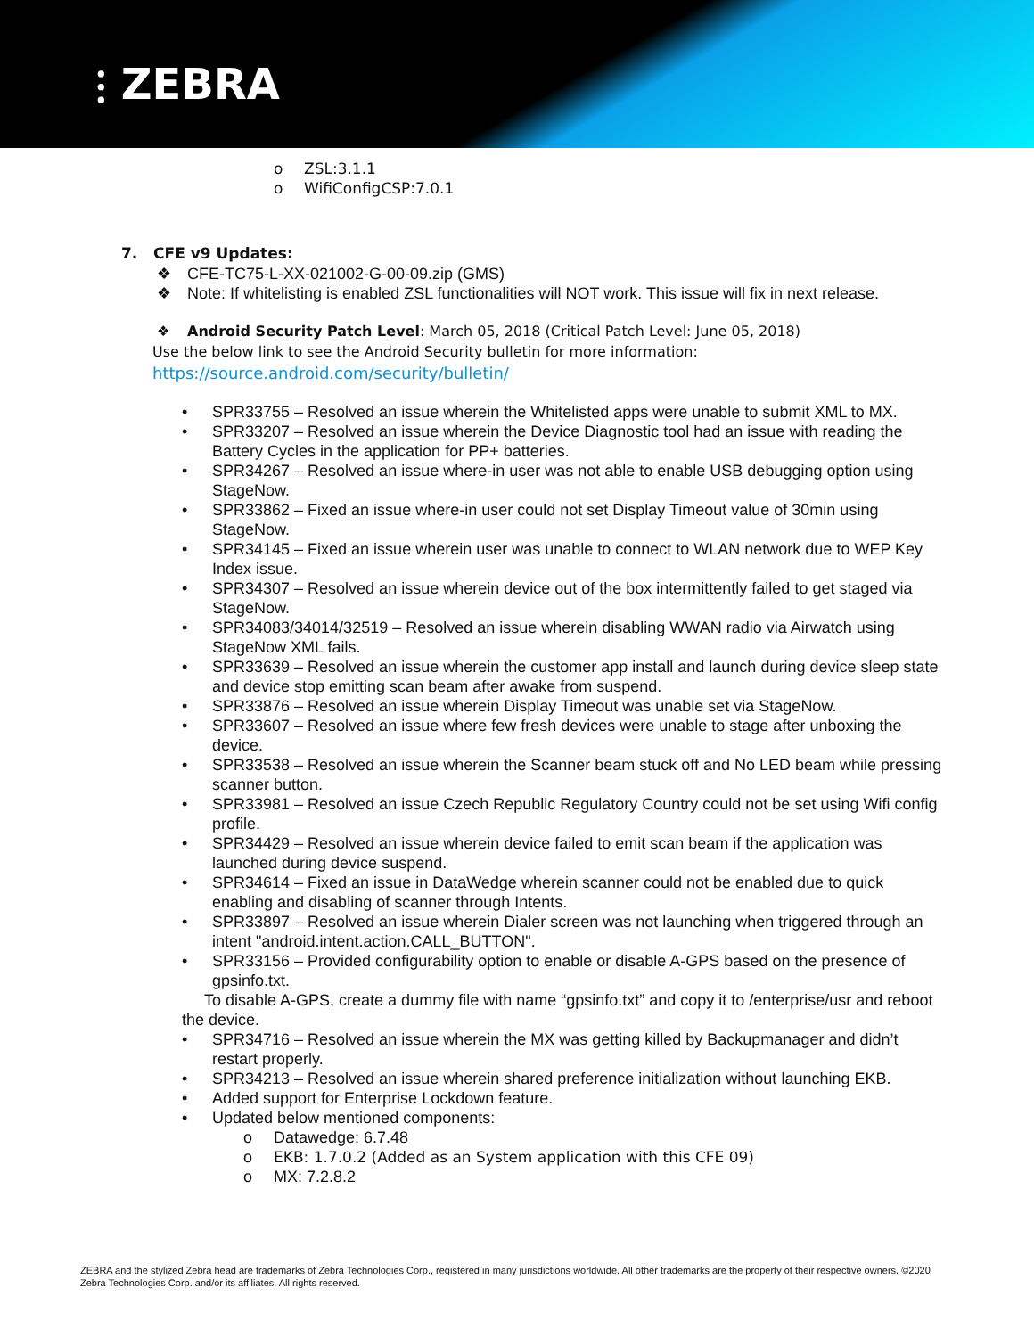⫶ ZEBRA
o ZSL:3.1.1
o WifiConfigCSP:7.0.1
7. CFE v9 Updates:
❖ CFE-TC75-L-XX-021002-G-00-09.zip (GMS)
❖ Note: If whitelisting is enabled ZSL functionalities will NOT work. This issue will fix in next release.
❖ Android Security Patch Level: March 05, 2018 (Critical Patch Level: June 05, 2018)
Use the below link to see the Android Security bulletin for more information:
https://source.android.com/security/bulletin/
• SPR33755 – Resolved an issue wherein the Whitelisted apps were unable to submit XML to MX.
• SPR33207 – Resolved an issue wherein the Device Diagnostic tool had an issue with reading the Battery Cycles in the application for PP+ batteries.
• SPR34267 – Resolved an issue where-in user was not able to enable USB debugging option using StageNow.
• SPR33862 – Fixed an issue where-in user could not set Display Timeout value of 30min using StageNow.
• SPR34145 – Fixed an issue wherein user was unable to connect to WLAN network due to WEP Key Index issue.
• SPR34307 – Resolved an issue wherein device out of the box intermittently failed to get staged via StageNow.
• SPR34083/34014/32519 – Resolved an issue wherein disabling WWAN radio via Airwatch using StageNow XML fails.
• SPR33639 – Resolved an issue wherein the customer app install and launch during device sleep state and device stop emitting scan beam after awake from suspend.
• SPR33876 – Resolved an issue wherein Display Timeout was unable set via StageNow.
• SPR33607 – Resolved an issue where few fresh devices were unable to stage after unboxing the device.
• SPR33538 – Resolved an issue wherein the Scanner beam stuck off and No LED beam while pressing scanner button.
• SPR33981 – Resolved an issue Czech Republic Regulatory Country could not be set using Wifi config profile.
• SPR34429 – Resolved an issue wherein device failed to emit scan beam if the application was launched during device suspend.
• SPR34614 – Fixed an issue in DataWedge wherein scanner could not be enabled due to quick enabling and disabling of scanner through Intents.
• SPR33897 – Resolved an issue wherein Dialer screen was not launching when triggered through an intent "android.intent.action.CALL_BUTTON".
• SPR33156 – Provided configurability option to enable or disable A-GPS based on the presence of gpsinfo.txt.
To disable A-GPS, create a dummy file with name “gpsinfo.txt” and copy it to /enterprise/usr and reboot the device.
• SPR34716 – Resolved an issue wherein the MX was getting killed by Backupmanager and didn’t restart properly.
• SPR34213 – Resolved an issue wherein shared preference initialization without launching EKB.
• Added support for Enterprise Lockdown feature.
• Updated below mentioned components:
o Datawedge: 6.7.48
o EKB: 1.7.0.2 (Added as an System application with this CFE 09)
o MX: 7.2.8.2
ZEBRA and the stylized Zebra head are trademarks of Zebra Technologies Corp., registered in many jurisdictions worldwide. All other trademarks are the property of their respective owners. ©2020 Zebra Technologies Corp. and/or its affiliates. All rights reserved.